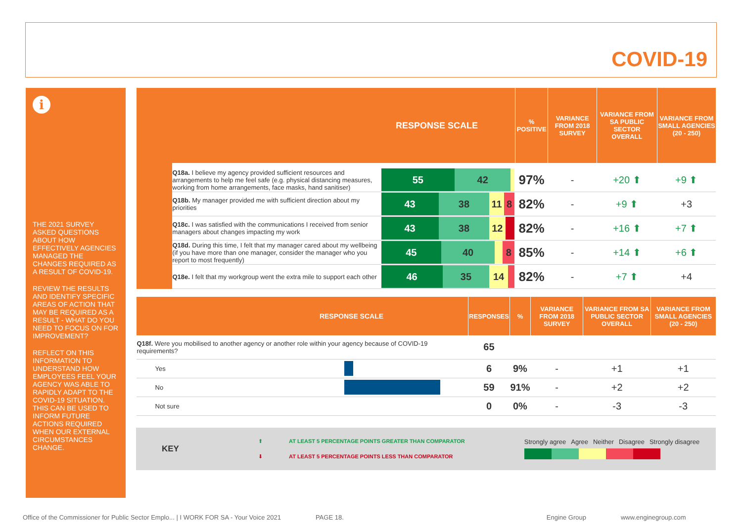COVID-19
i
THE 2021 SURVEY ASKED QUESTIONS ABOUT HOW EFFECTIVELY AGENCIES MANAGED THE CHANGES REQUIRED AS A RESULT OF COVID-19.
REVIEW THE RESULTS AND IDENTIFY SPECIFIC AREAS OF ACTION THAT MAY BE REQUIRED AS A RESULT - WHAT DO YOU NEED TO FOCUS ON FOR IMPROVEMENT?
REFLECT ON THIS INFORMATION TO UNDERSTAND HOW EMPLOYEES FEEL YOUR AGENCY WAS ABLE TO RAPIDLY ADAPT TO THE COVID-19 SITUATION. THIS CAN BE USED TO INFORM FUTURE ACTIONS REQUIRED WHEN OUR EXTERNAL CIRCUMSTANCES CHANGE.
| RESPONSE SCALE | | | % POSITIVE | VARIANCE FROM 2018 SURVEY | VARIANCE FROM SA PUBLIC SECTOR OVERALL | VARIANCE FROM SMALL AGENCIES (20 - 250) |
| --- | --- | --- | --- | --- | --- | --- |
| | Q18a. I believe my agency provided sufficient resources and arrangements to help me feel safe (e.g. physical distancing measures, working from home arrangements, face masks, hand sanitiser) | 55 42 | 97% | - | +20 ⬆ | +9 ⬆ |
| | Q18b. My manager provided me with sufficient direction about my priorities | 43 38 11 8 | 82% | - | +9 ⬆ | +3 |
| | Q18c. I was satisfied with the communications I received from senior managers about changes impacting my work | 43 38 12 | 82% | - | +16 ⬆ | +7 ⬆ |
| | Q18d. During this time, I felt that my manager cared about my wellbeing (if you have more than one manager, consider the manager who you report to most frequently) | 45 40 8 | 85% | - | +14 ⬆ | +6 ⬆ |
| | Q18e. I felt that my workgroup went the extra mile to support each other | 46 35 14 | 82% | - | +7 ⬆ | +4 |
| RESPONSE SCALE | | RESPONSES | % | VARIANCE FROM 2018 SURVEY | VARIANCE FROM SA PUBLIC SECTOR OVERALL | VARIANCE FROM SMALL AGENCIES (20 - 250) |
| --- | --- | --- | --- | --- | --- | --- |
| Q18f. Were you mobilised to another agency or another role within your agency because of COVID-19 requirements? | | 65 | | | | |
| Yes | | 6 | 9% | - | +1 | +1 |
| No | | 59 | 91% | - | +2 | +2 |
| Not sure | | 0 | 0% | - | -3 | -3 |
KEY
⬆ AT LEAST 5 PERCENTAGE POINTS GREATER THAN COMPARATOR
⬇ AT LEAST 5 PERCENTAGE POINTS LESS THAN COMPARATOR
Strongly agree Agree Neither Disagree Strongly disagree
Office of the Commissioner for Public Sector Emplo... | I WORK FOR SA - Your Voice 2021 PAGE 18. Engine Group www.enginegroup.com